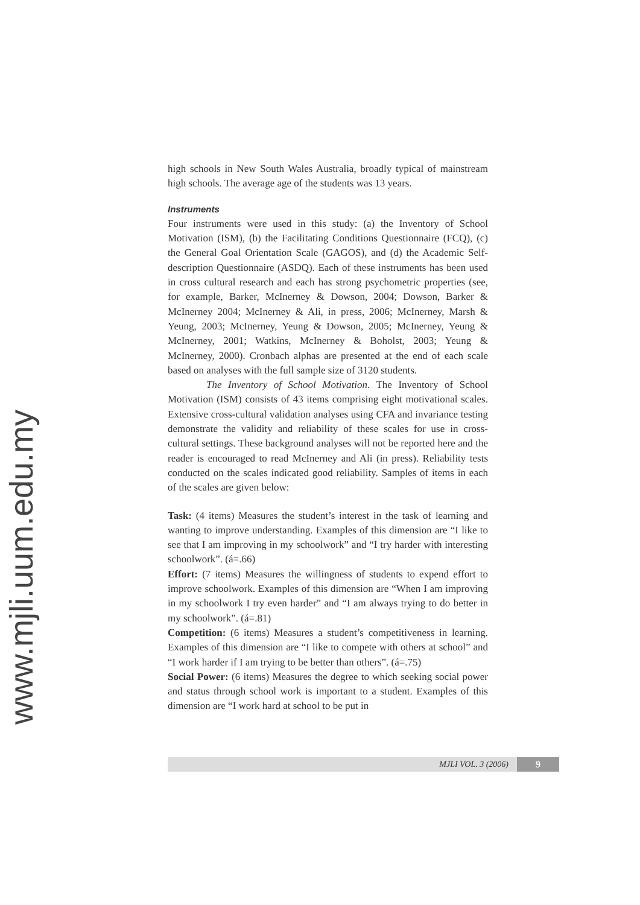www.mjli.uum.edu.my
high schools in New South Wales Australia, broadly typical of mainstream high schools. The average age of the students was 13 years.
Instruments
Four instruments were used in this study: (a) the Inventory of School Motivation (ISM), (b) the Facilitating Conditions Questionnaire (FCQ), (c) the General Goal Orientation Scale (GAGOS), and (d) the Academic Self-description Questionnaire (ASDQ). Each of these instruments has been used in cross cultural research and each has strong psychometric properties (see, for example, Barker, McInerney & Dowson, 2004; Dowson, Barker & McInerney 2004; McInerney & Ali, in press, 2006; McInerney, Marsh & Yeung, 2003; McInerney, Yeung & Dowson, 2005; McInerney, Yeung & McInerney, 2001; Watkins, McInerney & Boholst, 2003; Yeung & McInerney, 2000). Cronbach alphas are presented at the end of each scale based on analyses with the full sample size of 3120 students.
The Inventory of School Motivation. The Inventory of School Motivation (ISM) consists of 43 items comprising eight motivational scales. Extensive cross-cultural validation analyses using CFA and invariance testing demonstrate the validity and reliability of these scales for use in cross-cultural settings. These background analyses will not be reported here and the reader is encouraged to read McInerney and Ali (in press). Reliability tests conducted on the scales indicated good reliability. Samples of items in each of the scales are given below:
Task: (4 items) Measures the student’s interest in the task of learning and wanting to improve understanding. Examples of this dimension are “I like to see that I am improving in my schoolwork” and “I try harder with interesting schoolwork”. (á=.66)
Effort: (7 items) Measures the willingness of students to expend effort to improve schoolwork. Examples of this dimension are “When I am improving in my schoolwork I try even harder” and “I am always trying to do better in my schoolwork”. (á=.81)
Competition: (6 items) Measures a student’s competitiveness in learning. Examples of this dimension are “I like to compete with others at school” and “I work harder if I am trying to be better than others”. (á=.75)
Social Power: (6 items) Measures the degree to which seeking social power and status through school work is important to a student. Examples of this dimension are “I work hard at school to be put in
MJLI VOL. 3 (2006) 9